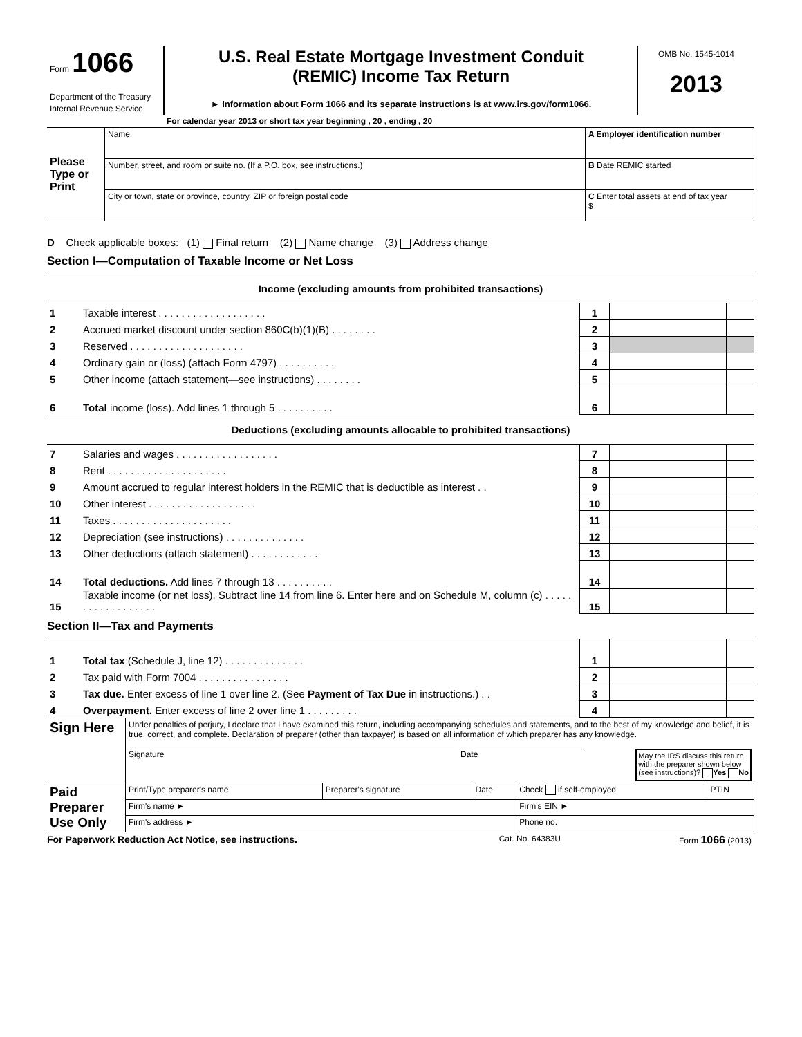| Form 1066 Department of the Treasury Internal Revenue Service | U.S. Real Estate Mortgage Investment Conduit (REMIC) Income Tax Return ► Information about Form 1066 and its separate instructions is at www.irs.gov/form1066. | OMB No. 1545-1014 2013 |
| | For calendar year 2013 or short tax year beginning , 20 , ending , 20 | |
| Please Type or Print | Name | A Employer identification number |
| | Number, street, and room or suite no. (If a P.O. box, see instructions.) | B Date REMIC started |
| | City or town, state or province, country, ZIP or foreign postal code | C Enter total assets at end of tax year $ |
D Check applicable boxes: (1) Final return (2) Name change (3) Address change
Section I—Computation of Taxable Income or Net Loss
Income (excluding amounts from prohibited transactions)
| 1 | Taxable interest . . . . . . . . . . . . . . . . . . . | 1 | | |
| 2 | Accrued market discount under section 860C(b)(1)(B) . . . . . . . . | 2 | | |
| 3 | Reserved . . . . . . . . . . . . . . . . . . . . | 3 | | |
| 4 | Ordinary gain or (loss) (attach Form 4797) . . . . . . . . . . | 4 | | |
| 5 | Other income (attach statement—see instructions) . . . . . . . . | 5 | | |
| 6 | Total income (loss). Add lines 1 through 5 . . . . . . . . . . | 6 | | |
Deductions (excluding amounts allocable to prohibited transactions)
| 7 | Salaries and wages . . . . . . . . . . . . . . . . . . | 7 | | |
| 8 | Rent . . . . . . . . . . . . . . . . . . . . . | 8 | | |
| 9 | Amount accrued to regular interest holders in the REMIC that is deductible as interest . . | 9 | | |
| 10 | Other interest . . . . . . . . . . . . . . . . . . . | 10 | | |
| 11 | Taxes . . . . . . . . . . . . . . . . . . . . . | 11 | | |
| 12 | Depreciation (see instructions) . . . . . . . . . . . . . . | 12 | | |
| 13 | Other deductions (attach statement) . . . . . . . . . . . . | 13 | | |
| 14 | Total deductions. Add lines 7 through 13 . . . . . . . . . . | 14 | | |
| 15 | Taxable income (or net loss). Subtract line 14 from line 6. Enter here and on Schedule M, column (c) . . . . . . . . . . . . . . . . . . | 15 | | |
Section II—Tax and Payments
| 1 | Total tax (Schedule J, line 12) . . . . . . . . . . . . . . | 1 | | |
| 2 | Tax paid with Form 7004 . . . . . . . . . . . . . . . . | 2 | | |
| 3 | Tax due. Enter excess of line 1 over line 2. (See Payment of Tax Due in instructions.) . . | 3 | | |
| 4 | Overpayment. Enter excess of line 2 over line 1 . . . . . . . . . | 4 | | |
| Sign Here | Under penalties of perjury, I declare that I have examined this return, including accompanying schedules and statements, and to the best of my knowledge and belief, it is true, correct, and complete. Declaration of preparer (other than taxpayer) is based on all information of which preparer has any knowledge. Signature Date May the IRS discuss this return with the preparer shown below (see instructions)? Yes No |
| Paid Preparer Use Only | Print/Type preparer's name | Preparer's signature | Date | Check if self-employed | PTIN |
| | Firm's name ► | | | Firm's EIN ► | |
| | Firm's address ► | | | Phone no. | |
| For Paperwork Reduction Act Notice, see instructions. | Cat. No. 64383U | Form 1066 (2013) |